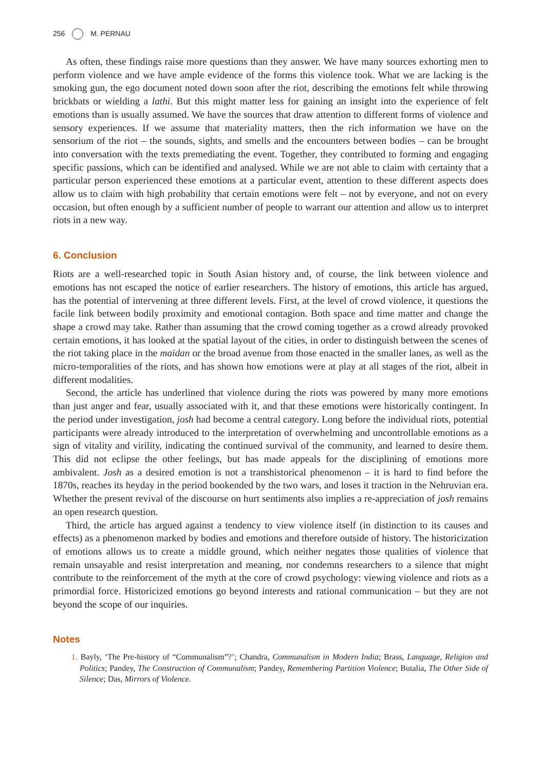256 M. PERNAU
As often, these findings raise more questions than they answer. We have many sources exhorting men to perform violence and we have ample evidence of the forms this violence took. What we are lacking is the smoking gun, the ego document noted down soon after the riot, describing the emotions felt while throwing brickbats or wielding a lathi. But this might matter less for gaining an insight into the experience of felt emotions than is usually assumed. We have the sources that draw attention to different forms of violence and sensory experiences. If we assume that materiality matters, then the rich information we have on the sensorium of the riot – the sounds, sights, and smells and the encounters between bodies – can be brought into conversation with the texts premediating the event. Together, they contributed to forming and engaging specific passions, which can be identified and analysed. While we are not able to claim with certainty that a particular person experienced these emotions at a particular event, attention to these different aspects does allow us to claim with high probability that certain emotions were felt – not by everyone, and not on every occasion, but often enough by a sufficient number of people to warrant our attention and allow us to interpret riots in a new way.
6. Conclusion
Riots are a well-researched topic in South Asian history and, of course, the link between violence and emotions has not escaped the notice of earlier researchers. The history of emotions, this article has argued, has the potential of intervening at three different levels. First, at the level of crowd violence, it questions the facile link between bodily proximity and emotional contagion. Both space and time matter and change the shape a crowd may take. Rather than assuming that the crowd coming together as a crowd already provoked certain emotions, it has looked at the spatial layout of the cities, in order to distinguish between the scenes of the riot taking place in the maidan or the broad avenue from those enacted in the smaller lanes, as well as the micro-temporalities of the riots, and has shown how emotions were at play at all stages of the riot, albeit in different modalities.
Second, the article has underlined that violence during the riots was powered by many more emotions than just anger and fear, usually associated with it, and that these emotions were historically contingent. In the period under investigation, josh had become a central category. Long before the individual riots, potential participants were already introduced to the interpretation of overwhelming and uncontrollable emotions as a sign of vitality and virility, indicating the continued survival of the community, and learned to desire them. This did not eclipse the other feelings, but has made appeals for the disciplining of emotions more ambivalent. Josh as a desired emotion is not a transhistorical phenomenon – it is hard to find before the 1870s, reaches its heyday in the period bookended by the two wars, and loses it traction in the Nehruvian era. Whether the present revival of the discourse on hurt sentiments also implies a re-appreciation of josh remains an open research question.
Third, the article has argued against a tendency to view violence itself (in distinction to its causes and effects) as a phenomenon marked by bodies and emotions and therefore outside of history. The historicization of emotions allows us to create a middle ground, which neither negates those qualities of violence that remain unsayable and resist interpretation and meaning, nor condemns researchers to a silence that might contribute to the reinforcement of the myth at the core of crowd psychology: viewing violence and riots as a primordial force. Historicized emotions go beyond interests and rational communication – but they are not beyond the scope of our inquiries.
Notes
1. Bayly, ‘The Pre-history of “Communalism”?’; Chandra, Communalism in Modern India; Brass, Language, Religion and Politics; Pandey, The Construction of Communalism; Pandey, Remembering Partition Violence; Butalia, The Other Side of Silence; Das, Mirrors of Violence.